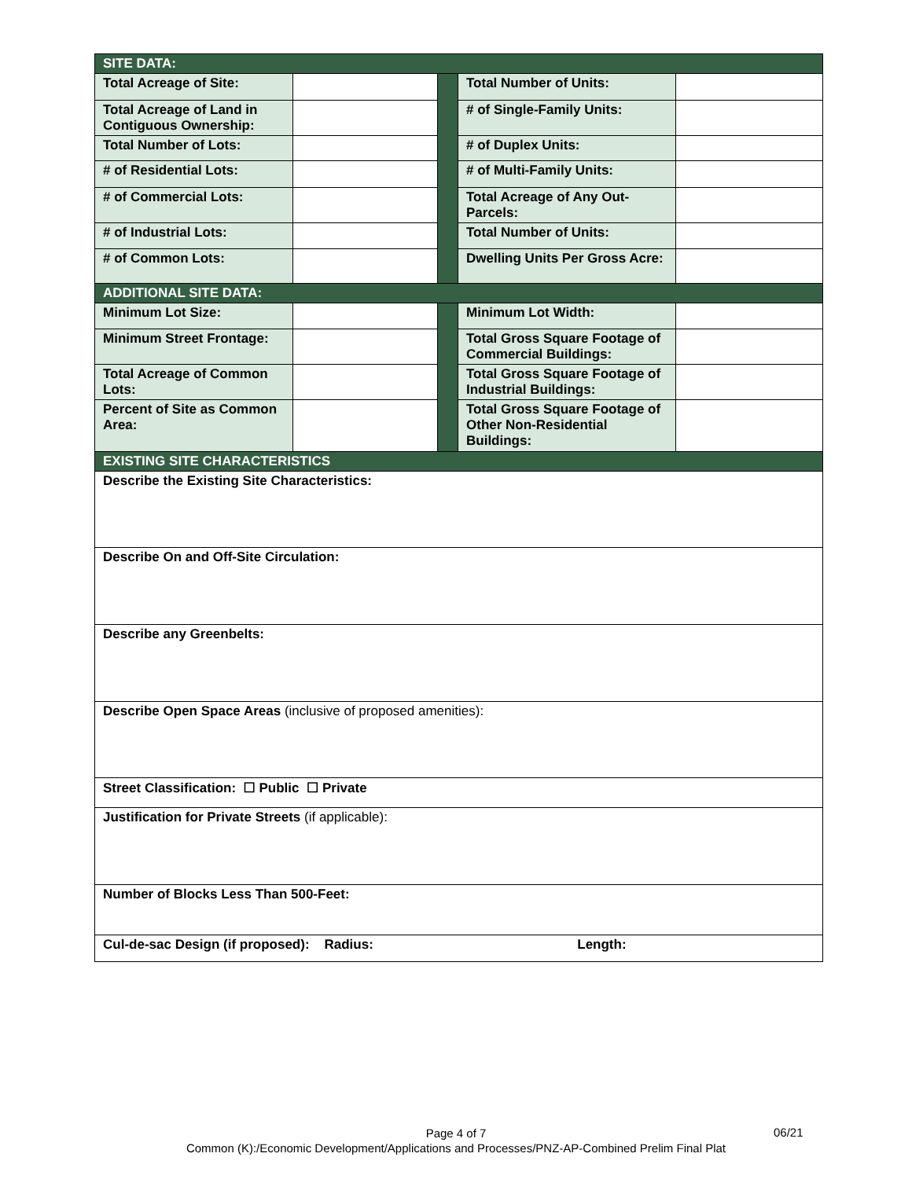| SITE DATA: | | | | |
| --- | --- | --- | --- | --- |
| Total Acreage of Site: | | | Total Number of Units: | |
| Total Acreage of Land in Contiguous Ownership: | | | # of Single-Family Units: | |
| Total Number of Lots: | | | # of Duplex Units: | |
| # of Residential Lots: | | | # of Multi-Family Units: | |
| # of Commercial Lots: | | | Total Acreage of Any Out-Parcels: | |
| # of Industrial Lots: | | | Total Number of Units: | |
| # of Common Lots: | | | Dwelling Units Per Gross Acre: | |
| ADDITIONAL SITE DATA: | | | | |
| Minimum Lot Size: | | | Minimum Lot Width: | |
| Minimum Street Frontage: | | | Total Gross Square Footage of Commercial Buildings: | |
| Total Acreage of Common Lots: | | | Total Gross Square Footage of Industrial Buildings: | |
| Percent of Site as Common Area: | | | Total Gross Square Footage of Other Non-Residential Buildings: | |
| EXISTING SITE CHARACTERISTICS | | | | |
| Describe the Existing Site Characteristics: | | | | |
| Describe On and Off-Site Circulation: | | | | |
| Describe any Greenbelts: | | | | |
| Describe Open Space Areas (inclusive of proposed amenities): | | | | |
| Street Classification: ☐ Public ☐ Private | | | | |
| Justification for Private Streets (if applicable): | | | | |
| Number of Blocks Less Than 500-Feet: | | | | |
| Cul-de-sac Design (if proposed): Radius: Length: | | | | |
Page 4 of 7
Common (K):/Economic Development/Applications and Processes/PNZ-AP-Combined Prelim Final Plat
06/21